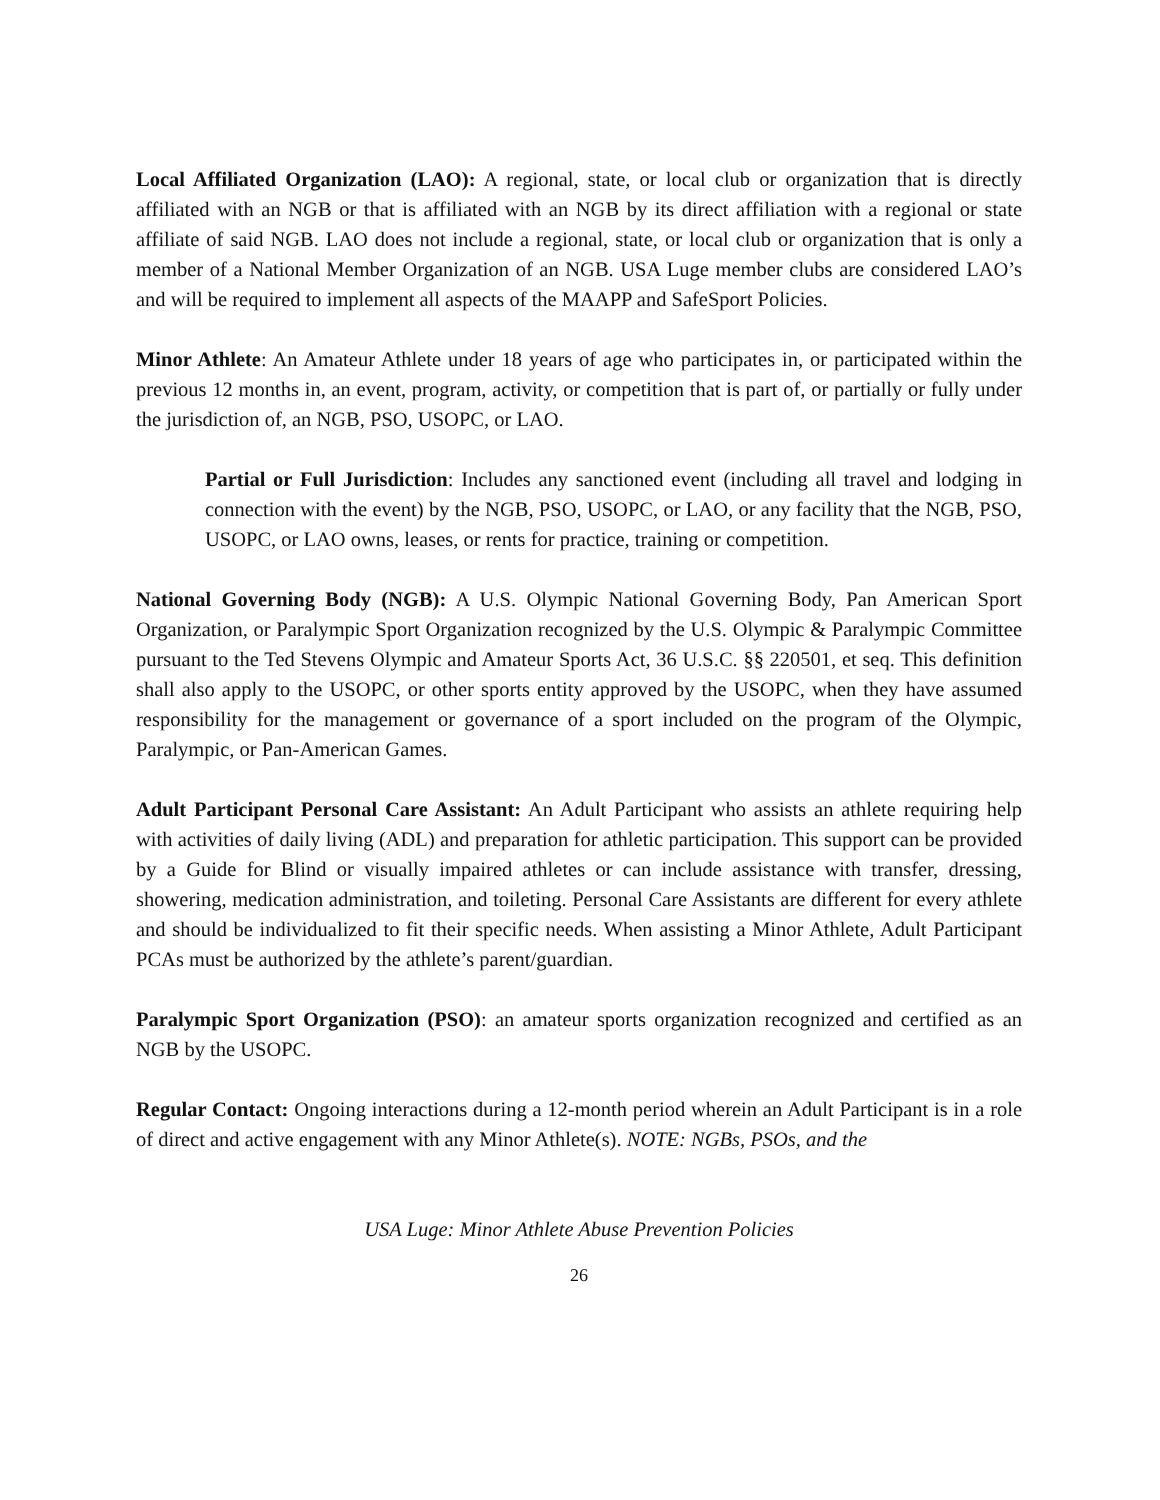Local Affiliated Organization (LAO): A regional, state, or local club or organization that is directly affiliated with an NGB or that is affiliated with an NGB by its direct affiliation with a regional or state affiliate of said NGB. LAO does not include a regional, state, or local club or organization that is only a member of a National Member Organization of an NGB. USA Luge member clubs are considered LAO’s and will be required to implement all aspects of the MAAPP and SafeSport Policies.
Minor Athlete: An Amateur Athlete under 18 years of age who participates in, or participated within the previous 12 months in, an event, program, activity, or competition that is part of, or partially or fully under the jurisdiction of, an NGB, PSO, USOPC, or LAO.
Partial or Full Jurisdiction: Includes any sanctioned event (including all travel and lodging in connection with the event) by the NGB, PSO, USOPC, or LAO, or any facility that the NGB, PSO, USOPC, or LAO owns, leases, or rents for practice, training or competition.
National Governing Body (NGB): A U.S. Olympic National Governing Body, Pan American Sport Organization, or Paralympic Sport Organization recognized by the U.S. Olympic & Paralympic Committee pursuant to the Ted Stevens Olympic and Amateur Sports Act, 36 U.S.C. §§ 220501, et seq. This definition shall also apply to the USOPC, or other sports entity approved by the USOPC, when they have assumed responsibility for the management or governance of a sport included on the program of the Olympic, Paralympic, or Pan-American Games.
Adult Participant Personal Care Assistant: An Adult Participant who assists an athlete requiring help with activities of daily living (ADL) and preparation for athletic participation. This support can be provided by a Guide for Blind or visually impaired athletes or can include assistance with transfer, dressing, showering, medication administration, and toileting. Personal Care Assistants are different for every athlete and should be individualized to fit their specific needs. When assisting a Minor Athlete, Adult Participant PCAs must be authorized by the athlete’s parent/guardian.
Paralympic Sport Organization (PSO): an amateur sports organization recognized and certified as an NGB by the USOPC.
Regular Contact: Ongoing interactions during a 12-month period wherein an Adult Participant is in a role of direct and active engagement with any Minor Athlete(s). NOTE: NGBs, PSOs, and the
USA Luge: Minor Athlete Abuse Prevention Policies
26